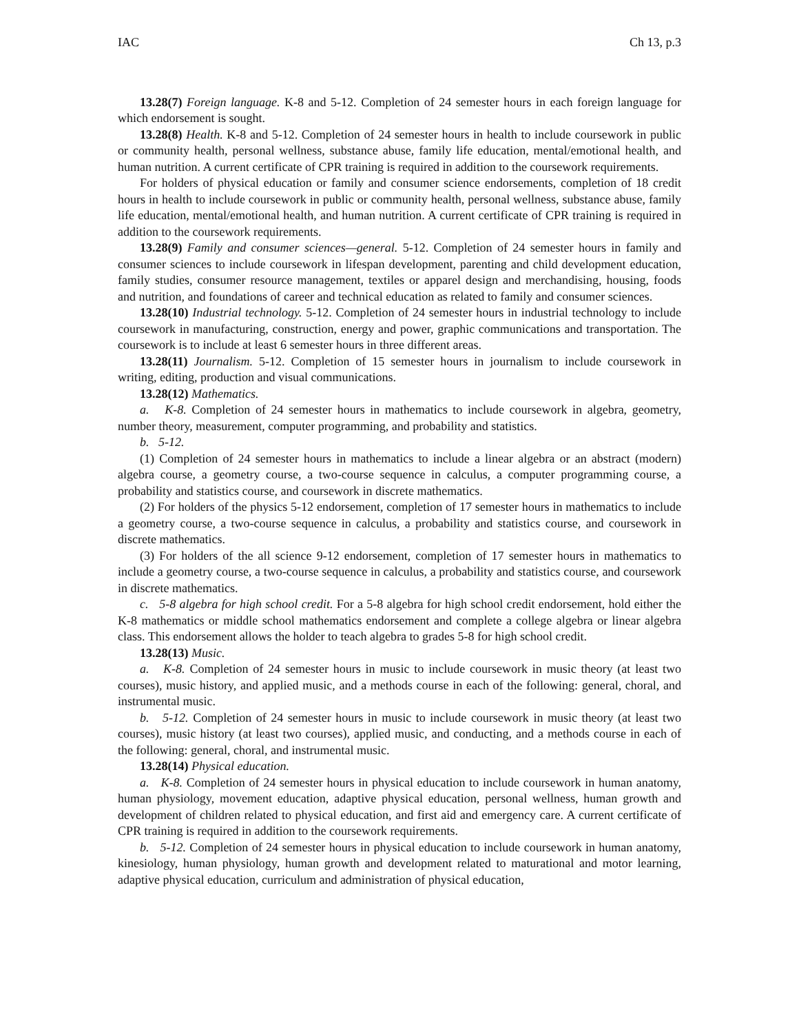IAC Ch 13, p.3
13.28(7) Foreign language. K-8 and 5-12. Completion of 24 semester hours in each foreign language for which endorsement is sought.
13.28(8) Health. K-8 and 5-12. Completion of 24 semester hours in health to include coursework in public or community health, personal wellness, substance abuse, family life education, mental/emotional health, and human nutrition. A current certificate of CPR training is required in addition to the coursework requirements.
For holders of physical education or family and consumer science endorsements, completion of 18 credit hours in health to include coursework in public or community health, personal wellness, substance abuse, family life education, mental/emotional health, and human nutrition. A current certificate of CPR training is required in addition to the coursework requirements.
13.28(9) Family and consumer sciences—general. 5-12. Completion of 24 semester hours in family and consumer sciences to include coursework in lifespan development, parenting and child development education, family studies, consumer resource management, textiles or apparel design and merchandising, housing, foods and nutrition, and foundations of career and technical education as related to family and consumer sciences.
13.28(10) Industrial technology. 5-12. Completion of 24 semester hours in industrial technology to include coursework in manufacturing, construction, energy and power, graphic communications and transportation. The coursework is to include at least 6 semester hours in three different areas.
13.28(11) Journalism. 5-12. Completion of 15 semester hours in journalism to include coursework in writing, editing, production and visual communications.
13.28(12) Mathematics.
a. K-8. Completion of 24 semester hours in mathematics to include coursework in algebra, geometry, number theory, measurement, computer programming, and probability and statistics.
b. 5-12.
(1) Completion of 24 semester hours in mathematics to include a linear algebra or an abstract (modern) algebra course, a geometry course, a two-course sequence in calculus, a computer programming course, a probability and statistics course, and coursework in discrete mathematics.
(2) For holders of the physics 5-12 endorsement, completion of 17 semester hours in mathematics to include a geometry course, a two-course sequence in calculus, a probability and statistics course, and coursework in discrete mathematics.
(3) For holders of the all science 9-12 endorsement, completion of 17 semester hours in mathematics to include a geometry course, a two-course sequence in calculus, a probability and statistics course, and coursework in discrete mathematics.
c. 5-8 algebra for high school credit. For a 5-8 algebra for high school credit endorsement, hold either the K-8 mathematics or middle school mathematics endorsement and complete a college algebra or linear algebra class. This endorsement allows the holder to teach algebra to grades 5-8 for high school credit.
13.28(13) Music.
a. K-8. Completion of 24 semester hours in music to include coursework in music theory (at least two courses), music history, and applied music, and a methods course in each of the following: general, choral, and instrumental music.
b. 5-12. Completion of 24 semester hours in music to include coursework in music theory (at least two courses), music history (at least two courses), applied music, and conducting, and a methods course in each of the following: general, choral, and instrumental music.
13.28(14) Physical education.
a. K-8. Completion of 24 semester hours in physical education to include coursework in human anatomy, human physiology, movement education, adaptive physical education, personal wellness, human growth and development of children related to physical education, and first aid and emergency care. A current certificate of CPR training is required in addition to the coursework requirements.
b. 5-12. Completion of 24 semester hours in physical education to include coursework in human anatomy, kinesiology, human physiology, human growth and development related to maturational and motor learning, adaptive physical education, curriculum and administration of physical education,